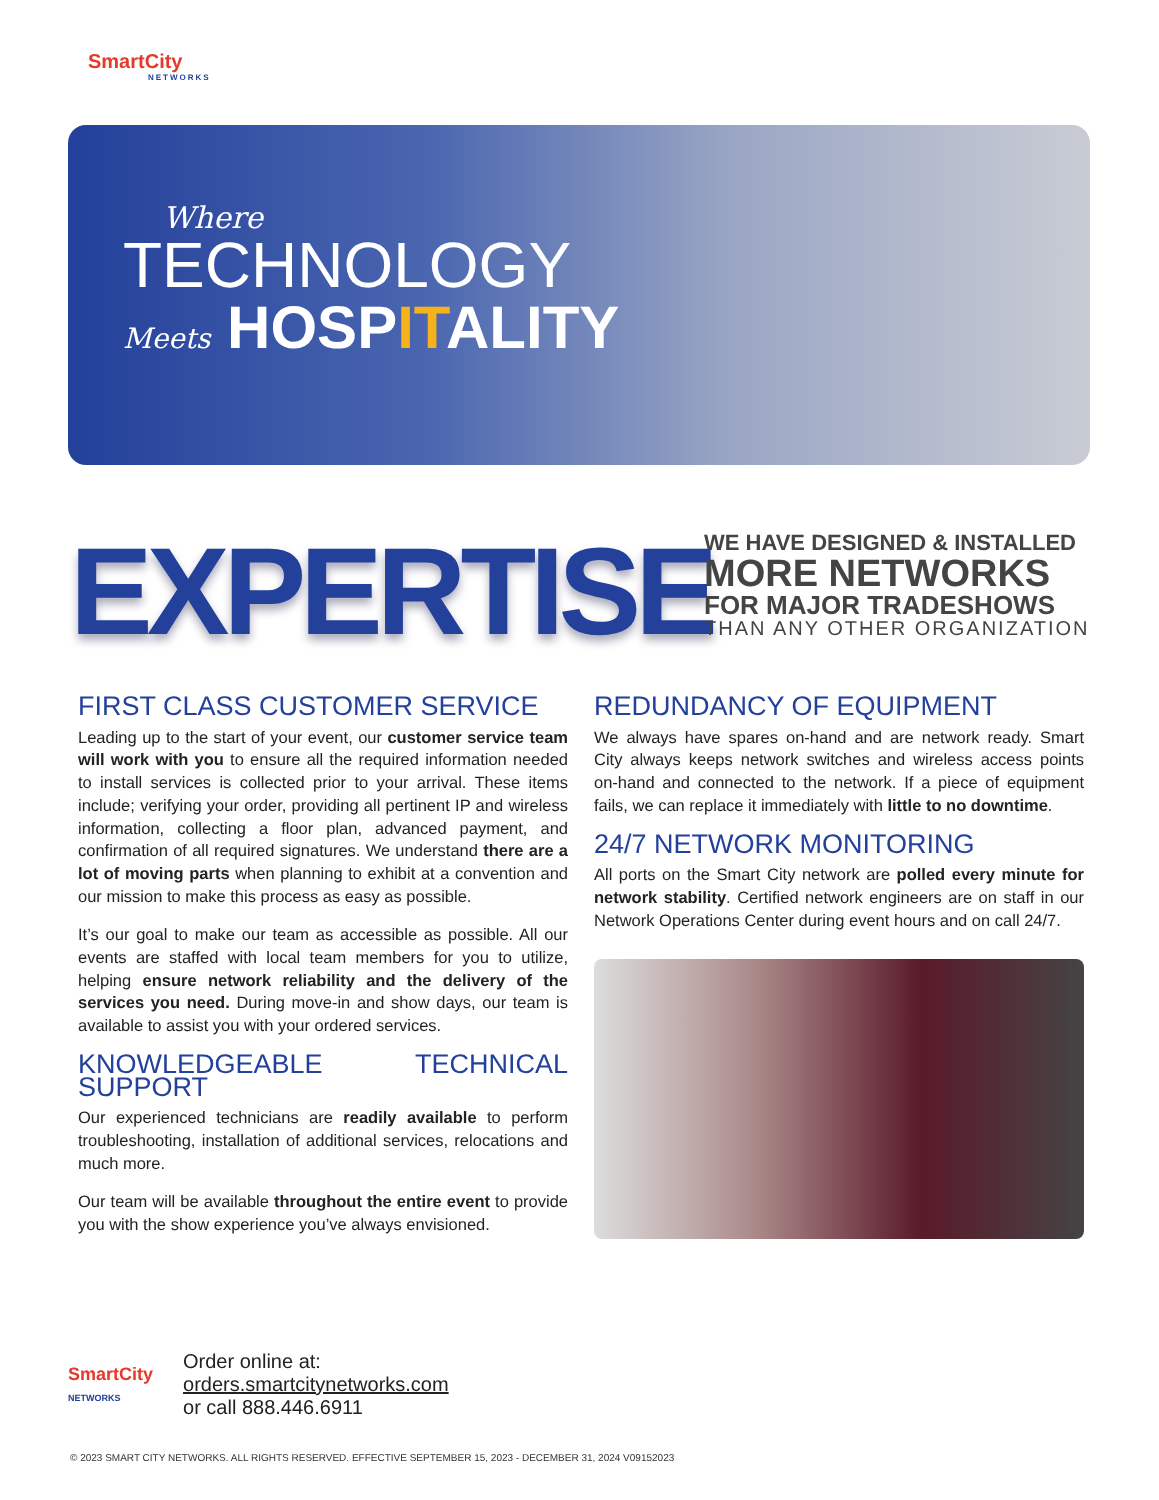SmartCity
NETWORKS
Where
TECHNOLOGY
Meets HOSPITALITY
EXPERTISE
WE HAVE DESIGNED & INSTALLED
MORE NETWORKS
FOR MAJOR TRADESHOWS
THAN ANY OTHER ORGANIZATION
FIRST CLASS CUSTOMER SERVICE
Leading up to the start of your event, our customer service team will work with you to ensure all the required information needed to install services is collected prior to your arrival. These items include; verifying your order, providing all pertinent IP and wireless information, collecting a floor plan, advanced payment, and confirmation of all required signatures. We understand there are a lot of moving parts when planning to exhibit at a convention and our mission to make this process as easy as possible.
It’s our goal to make our team as accessible as possible. All our events are staffed with local team members for you to utilize, helping ensure network reliability and the delivery of the services you need. During move-in and show days, our team is available to assist you with your ordered services.
KNOWLEDGEABLE TECHNICAL SUPPORT
Our experienced technicians are readily available to perform troubleshooting, installation of additional services, relocations and much more.
Our team will be available throughout the entire event to provide you with the show experience you’ve always envisioned.
REDUNDANCY OF EQUIPMENT
We always have spares on-hand and are network ready. Smart City always keeps network switches and wireless access points on-hand and connected to the network. If a piece of equipment fails, we can replace it immediately with little to no downtime.
24/7 NETWORK MONITORING
All ports on the Smart City network are polled every minute for network stability. Certified network engineers are on staff in our Network Operations Center during event hours and on call 24/7.
SmartCity
NETWORKS
Order online at:
orders.smartcitynetworks.com
or call 888.446.6911
© 2023 SMART CITY NETWORKS. ALL RIGHTS RESERVED. EFFECTIVE SEPTEMBER 15, 2023 - DECEMBER 31, 2024 V09152023